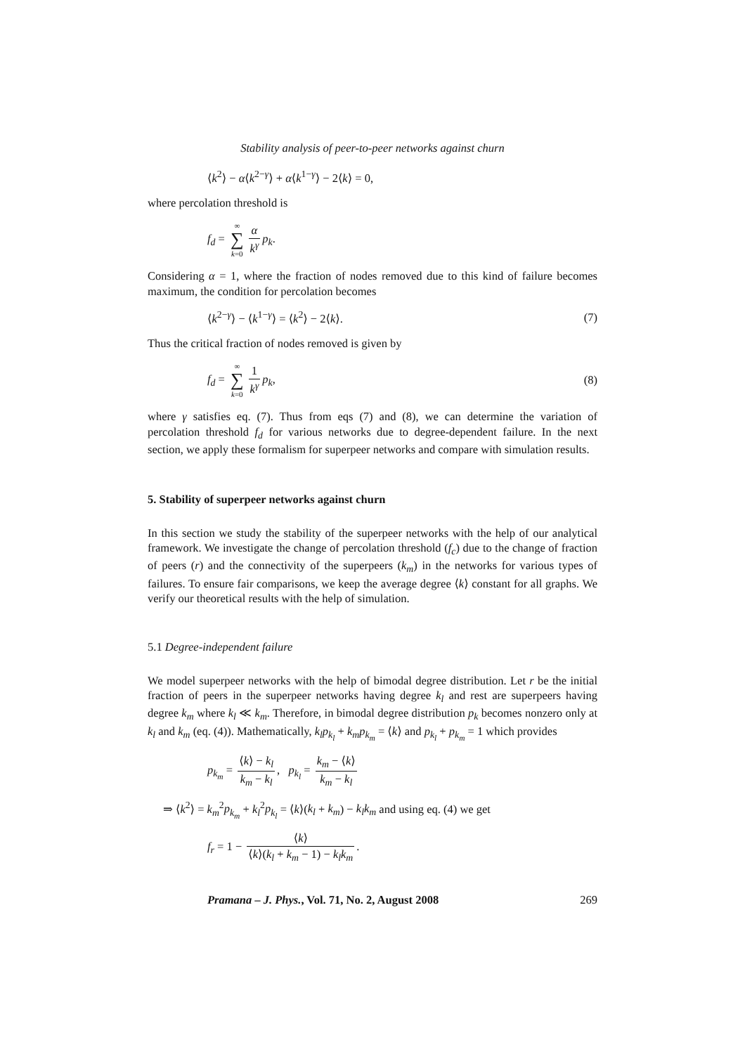Stability analysis of peer-to-peer networks against churn
⟨k<sup>2</sup>⟩ − α⟨k<sup>2−γ</sup>⟩ + α⟨k<sup>1−γ</sup>⟩ − 2⟨k⟩ = 0,
where percolation threshold is
f<sub>d</sub> = ∞
∑
k=0 α k<sup>γ</sup> p<sub>k</sub>.
Considering α = 1, where the fraction of nodes removed due to this kind of failure becomes maximum, the condition for percolation becomes
⟨k<sup>2−γ</sup>⟩ − ⟨k<sup>1−γ</sup>⟩ = ⟨k<sup>2</sup>⟩ − 2⟨k⟩. (7)
Thus the critical fraction of nodes removed is given by
f<sub>d</sub> = ∞
∑
k=0 1 k<sup>γ</sup> p<sub>k</sub>,
(8)
where γ satisfies eq. (7). Thus from eqs (7) and (8), we can determine the variation of percolation threshold f<sub>d</sub> for various networks due to degree-dependent failure. In the next section, we apply these formalism for superpeer networks and compare with simulation results.
5. Stability of superpeer networks against churn
In this section we study the stability of the superpeer networks with the help of our analytical framework. We investigate the change of percolation threshold (f<sub>c</sub>) due to the change of fraction of peers (r) and the connectivity of the superpeers (k<sub>m</sub>) in the networks for various types of failures. To ensure fair comparisons, we keep the average degree ⟨k⟩ constant for all graphs. We verify our theoretical results with the help of simulation.
5.1 Degree-independent failure
We model superpeer networks with the help of bimodal degree distribution. Let r be the initial fraction of peers in the superpeer networks having degree k<sub>l</sub> and rest are superpeers having degree k<sub>m</sub> where k<sub>l</sub> ≪ k<sub>m</sub>. Therefore, in bimodal degree distribution p<sub>k</sub> becomes nonzero only at k<sub>l</sub> and k<sub>m</sub> (eq. (4)). Mathematically, k<sub>l</sub>p<sub>k<sub>l</sub></sub> + k<sub>m</sub>p<sub>k<sub>m</sub></sub> = ⟨k⟩ and p<sub>k<sub>l</sub></sub> + p<sub>k<sub>m</sub></sub> = 1 which provides
p<sub>k<sub>m</sub></sub> = ⟨k⟩ − k<sub>l</sub> k<sub>m</sub> − k<sub>l</sub>, p<sub>k<sub>l</sub></sub> = k<sub>m</sub> − ⟨k⟩ k<sub>m</sub> − k<sub>l</sub>
⇒ ⟨k<sup>2</sup>⟩ = k<sub>m</sub><sup>2</sup>p<sub>k<sub>m</sub></sub> + k<sub>l</sub><sup>2</sup>p<sub>k<sub>l</sub></sub> = ⟨k⟩(k<sub>l</sub> + k<sub>m</sub>) − k<sub>l</sub>k<sub>m</sub> and using eq. (4) we get
f<sub>r</sub> = 1 − ⟨k⟩ ⟨k⟩(k<sub>l</sub> + k<sub>m</sub> − 1) − k<sub>l</sub>k<sub>m</sub>.
Pramana – J. Phys., Vol. 71, No. 2, August 2008 269